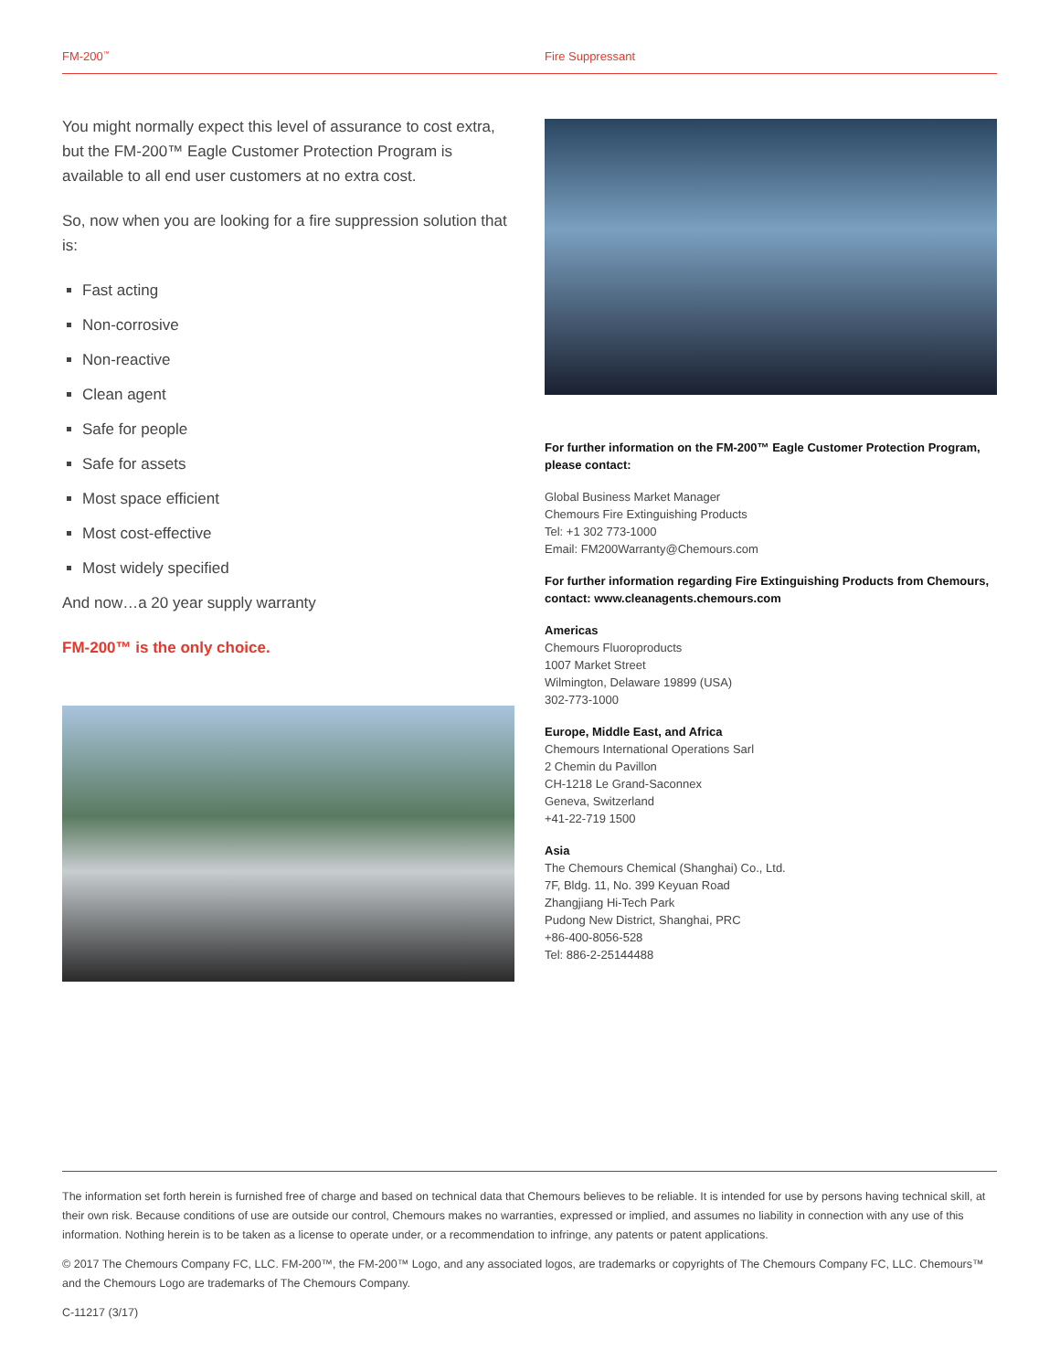FM-200<sup>™</sup> Fire Suppressant
You might normally expect this level of assurance to cost extra, but the FM-200™ Eagle Customer Protection Program is available to all end user customers at no extra cost.
So, now when you are looking for a fire suppression solution that is:
Fast acting
Non-corrosive
Non-reactive
Clean agent
Safe for people
Safe for assets
Most space efficient
Most cost-effective
Most widely specified
And now…a 20 year supply warranty
FM-200™ is the only choice.
For further information on the FM-200™ Eagle Customer Protection Program, please contact:
Global Business Market Manager
Chemours Fire Extinguishing Products
Tel: +1 302 773-1000
Email: FM200Warranty@Chemours.com
For further information regarding Fire Extinguishing Products from Chemours, contact: www.cleanagents.chemours.com
Americas
Chemours Fluoroproducts
1007 Market Street
Wilmington, Delaware 19899 (USA)
302-773-1000
Europe, Middle East, and Africa
Chemours International Operations Sarl
2 Chemin du Pavillon
CH-1218 Le Grand-Saconnex
Geneva, Switzerland
+41-22-719 1500
Asia
The Chemours Chemical (Shanghai) Co., Ltd.
7F, Bldg. 11, No. 399 Keyuan Road
Zhangjiang Hi-Tech Park
Pudong New District, Shanghai, PRC
+86-400-8056-528
Tel: 886-2-25144488
The information set forth herein is furnished free of charge and based on technical data that Chemours believes to be reliable. It is intended for use by persons having technical skill, at their own risk. Because conditions of use are outside our control, Chemours makes no warranties, expressed or implied, and assumes no liability in connection with any use of this information. Nothing herein is to be taken as a license to operate under, or a recommendation to infringe, any patents or patent applications.
© 2017 The Chemours Company FC, LLC. FM-200™, the FM-200™ Logo, and any associated logos, are trademarks or copyrights of The Chemours Company FC, LLC. Chemours™ and the Chemours Logo are trademarks of The Chemours Company.
C-11217 (3/17)